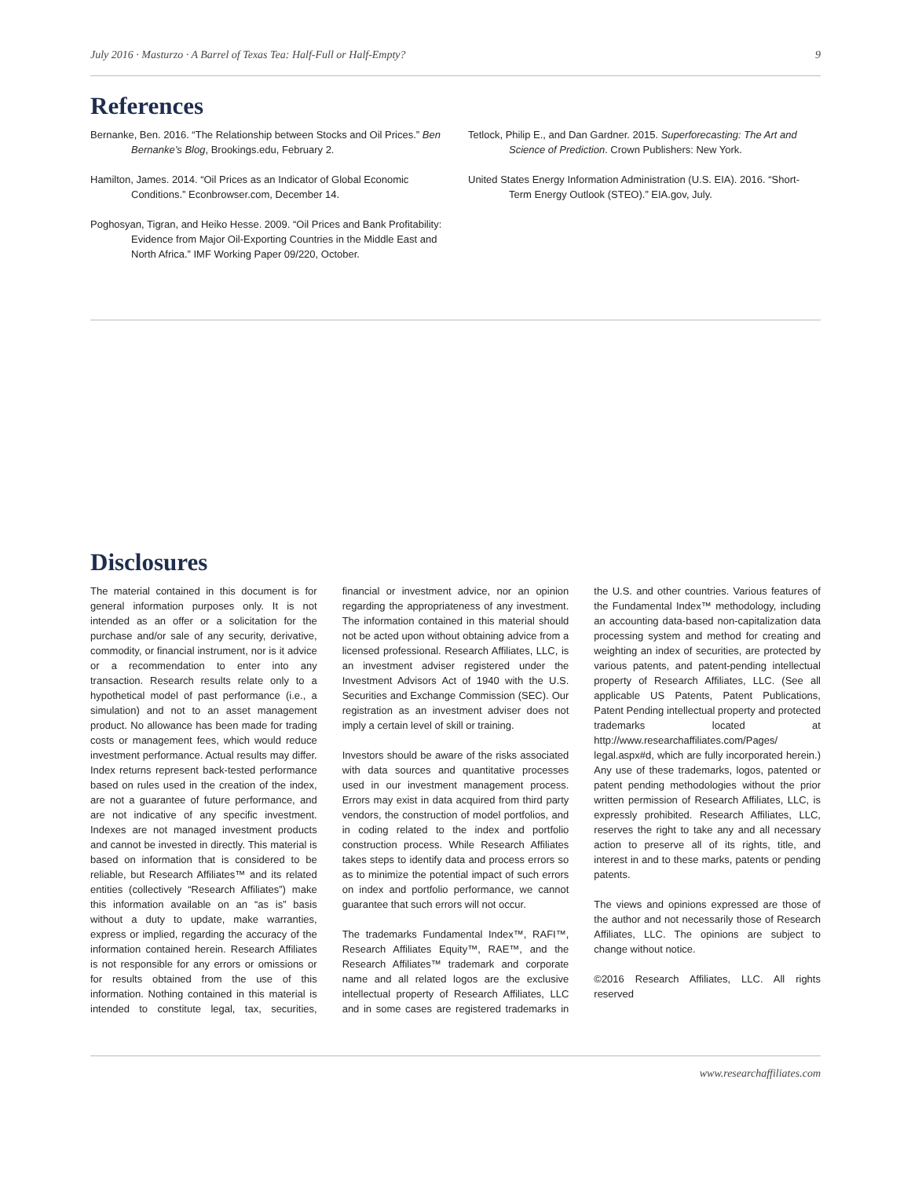July 2016 · Masturzo · A Barrel of Texas Tea: Half-Full or Half-Empty? 9
References
Bernanke, Ben. 2016. “The Relationship between Stocks and Oil Prices.” Ben Bernanke’s Blog, Brookings.edu, February 2.
Hamilton, James. 2014. “Oil Prices as an Indicator of Global Economic Conditions.” Econbrowser.com, December 14.
Poghosyan, Tigran, and Heiko Hesse. 2009. “Oil Prices and Bank Profitability: Evidence from Major Oil-Exporting Countries in the Middle East and North Africa.” IMF Working Paper 09/220, October.
Tetlock, Philip E., and Dan Gardner. 2015. Superforecasting: The Art and Science of Prediction. Crown Publishers: New York.
United States Energy Information Administration (U.S. EIA). 2016. “Short-Term Energy Outlook (STEO).” EIA.gov, July.
Disclosures
The material contained in this document is for general information purposes only. It is not intended as an offer or a solicitation for the purchase and/or sale of any security, derivative, commodity, or financial instrument, nor is it advice or a recommendation to enter into any transaction. Research results relate only to a hypothetical model of past performance (i.e., a simulation) and not to an asset management product. No allowance has been made for trading costs or management fees, which would reduce investment performance. Actual results may differ. Index returns represent back-tested performance based on rules used in the creation of the index, are not a guarantee of future performance, and are not indicative of any specific investment. Indexes are not managed investment products and cannot be invested in directly. This material is based on information that is considered to be reliable, but Research Affiliates™ and its related entities (collectively “Research Affiliates”) make this information available on an “as is” basis without a duty to update, make warranties, express or implied, regarding the accuracy of the information contained herein. Research Affiliates is not responsible for any errors or omissions or for results obtained from the use of this information. Nothing contained in this material is intended to constitute legal, tax, securities, financial or investment advice, nor an opinion regarding the appropriateness of any investment. The information contained in this material should not be acted upon without obtaining advice from a licensed professional. Research Affiliates, LLC, is an investment adviser registered under the Investment Advisors Act of 1940 with the U.S. Securities and Exchange Commission (SEC). Our registration as an investment adviser does not imply a certain level of skill or training.
Investors should be aware of the risks associated with data sources and quantitative processes used in our investment management process. Errors may exist in data acquired from third party vendors, the construction of model portfolios, and in coding related to the index and portfolio construction process. While Research Affiliates takes steps to identify data and process errors so as to minimize the potential impact of such errors on index and portfolio performance, we cannot guarantee that such errors will not occur.
The trademarks Fundamental Index™, RAFI™, Research Affiliates Equity™, RAE™, and the Research Affiliates™ trademark and corporate name and all related logos are the exclusive intellectual property of Research Affiliates, LLC and in some cases are registered trademarks in the U.S. and other countries. Various features of the Fundamental Index™ methodology, including an accounting data-based non-capitalization data processing system and method for creating and weighting an index of securities, are protected by various patents, and patent-pending intellectual property of Research Affiliates, LLC. (See all applicable US Patents, Patent Publications, Patent Pending intellectual property and protected trademarks located at http://www.researchaffiliates.com/Pages/ legal.aspx#d, which are fully incorporated herein.) Any use of these trademarks, logos, patented or patent pending methodologies without the prior written permission of Research Affiliates, LLC, is expressly prohibited. Research Affiliates, LLC, reserves the right to take any and all necessary action to preserve all of its rights, title, and interest in and to these marks, patents or pending patents.
The views and opinions expressed are those of the author and not necessarily those of Research Affiliates, LLC. The opinions are subject to change without notice.
©2016 Research Affiliates, LLC. All rights reserved
www.researchaffiliates.com